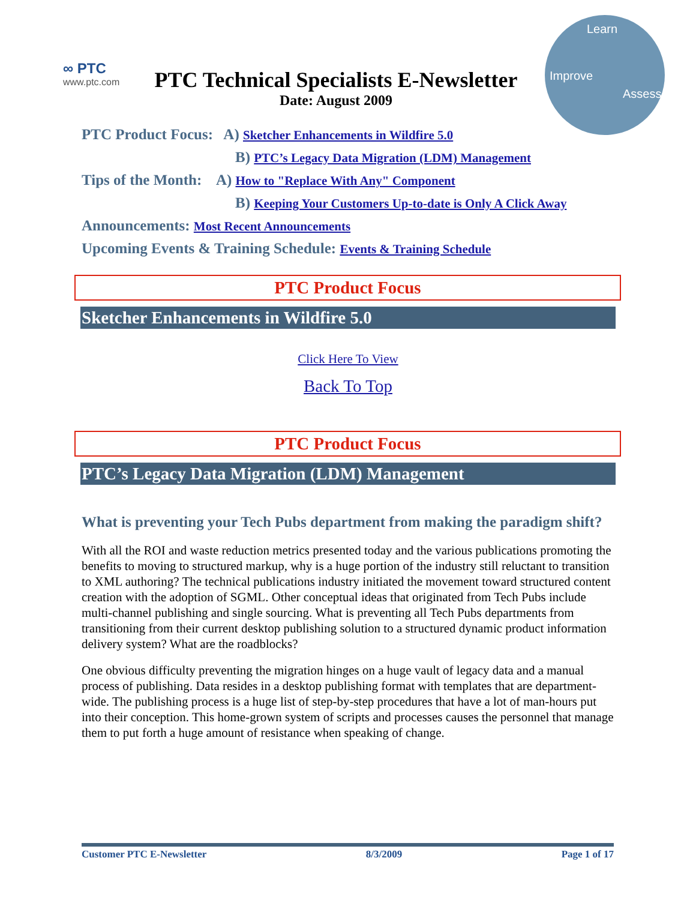∞ PTC
www.ptc.com
PTC Technical Specialists E-Newsletter
Date: August 2009
Learn
Improve
Assess
PTC Product Focus: A) Sketcher Enhancements in Wildfire 5.0
B) PTC’s Legacy Data Migration (LDM) Management
Tips of the Month: A) How to "Replace With Any" Component
B) Keeping Your Customers Up-to-date is Only A Click Away
Announcements: Most Recent Announcements
Upcoming Events & Training Schedule: Events & Training Schedule
PTC Product Focus
Sketcher Enhancements in Wildfire 5.0
Click Here To View
Back To Top
PTC Product Focus
PTC’s Legacy Data Migration (LDM) Management
What is preventing your Tech Pubs department from making the paradigm shift?
With all the ROI and waste reduction metrics presented today and the various publications promoting the benefits to moving to structured markup, why is a huge portion of the industry still reluctant to transition to XML authoring? The technical publications industry initiated the movement toward structured content creation with the adoption of SGML. Other conceptual ideas that originated from Tech Pubs include multi-channel publishing and single sourcing. What is preventing all Tech Pubs departments from transitioning from their current desktop publishing solution to a structured dynamic product information delivery system? What are the roadblocks?
One obvious difficulty preventing the migration hinges on a huge vault of legacy data and a manual process of publishing. Data resides in a desktop publishing format with templates that are department-wide. The publishing process is a huge list of step-by-step procedures that have a lot of man-hours put into their conception. This home-grown system of scripts and processes causes the personnel that manage them to put forth a huge amount of resistance when speaking of change.
Customer PTC E-Newsletter 8/3/2009 Page 1 of 17